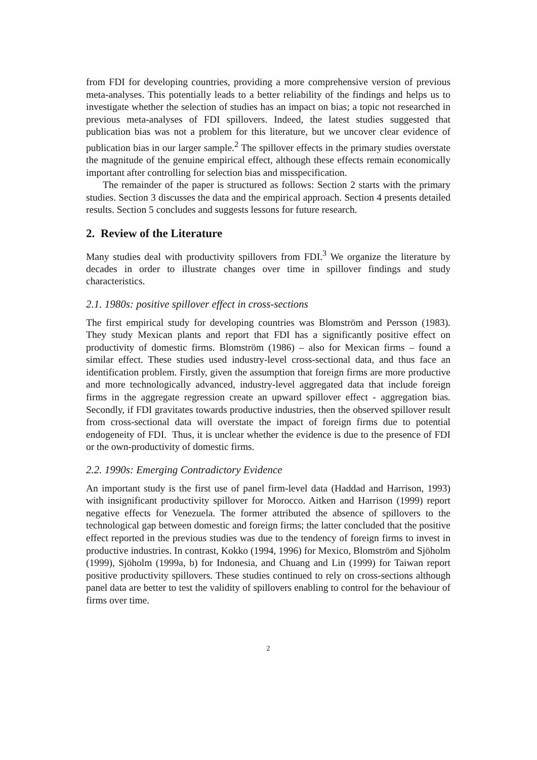from FDI for developing countries, providing a more comprehensive version of previous meta-analyses. This potentially leads to a better reliability of the findings and helps us to investigate whether the selection of studies has an impact on bias; a topic not researched in previous meta-analyses of FDI spillovers. Indeed, the latest studies suggested that publication bias was not a problem for this literature, but we uncover clear evidence of publication bias in our larger sample.<sup>2</sup> The spillover effects in the primary studies overstate the magnitude of the genuine empirical effect, although these effects remain economically important after controlling for selection bias and misspecification.
The remainder of the paper is structured as follows: Section 2 starts with the primary studies. Section 3 discusses the data and the empirical approach. Section 4 presents detailed results. Section 5 concludes and suggests lessons for future research.
2. Review of the Literature
Many studies deal with productivity spillovers from FDI.<sup>3</sup> We organize the literature by decades in order to illustrate changes over time in spillover findings and study characteristics.
2.1. 1980s: positive spillover effect in cross-sections
The first empirical study for developing countries was Blomström and Persson (1983). They study Mexican plants and report that FDI has a significantly positive effect on productivity of domestic firms. Blomström (1986) – also for Mexican firms – found a similar effect. These studies used industry-level cross-sectional data, and thus face an identification problem. Firstly, given the assumption that foreign firms are more productive and more technologically advanced, industry-level aggregated data that include foreign firms in the aggregate regression create an upward spillover effect - aggregation bias. Secondly, if FDI gravitates towards productive industries, then the observed spillover result from cross-sectional data will overstate the impact of foreign firms due to potential endogeneity of FDI. Thus, it is unclear whether the evidence is due to the presence of FDI or the own-productivity of domestic firms.
2.2. 1990s: Emerging Contradictory Evidence
An important study is the first use of panel firm-level data (Haddad and Harrison, 1993) with insignificant productivity spillover for Morocco. Aitken and Harrison (1999) report negative effects for Venezuela. The former attributed the absence of spillovers to the technological gap between domestic and foreign firms; the latter concluded that the positive effect reported in the previous studies was due to the tendency of foreign firms to invest in productive industries. In contrast, Kokko (1994, 1996) for Mexico, Blomström and Sjöholm (1999), Sjöholm (1999a, b) for Indonesia, and Chuang and Lin (1999) for Taiwan report positive productivity spillovers. These studies continued to rely on cross-sections although panel data are better to test the validity of spillovers enabling to control for the behaviour of firms over time.
2